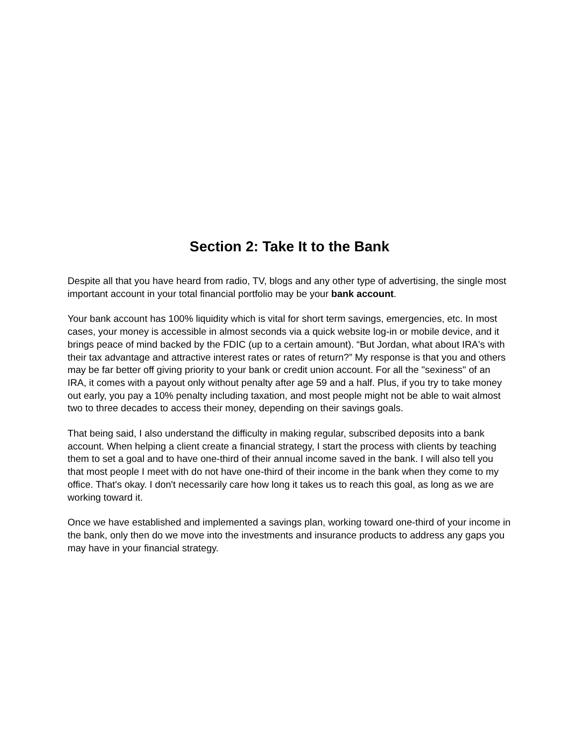Section 2: Take It to the Bank
Despite all that you have heard from radio, TV, blogs and any other type of advertising, the single most important account in your total financial portfolio may be your bank account.
Your bank account has 100% liquidity which is vital for short term savings, emergencies, etc. In most cases, your money is accessible in almost seconds via a quick website log-in or mobile device, and it brings peace of mind backed by the FDIC (up to a certain amount). “But Jordan, what about IRA's with their tax advantage and attractive interest rates or rates of return?” My response is that you and others may be far better off giving priority to your bank or credit union account. For all the "sexiness" of an IRA, it comes with a payout only without penalty after age 59 and a half. Plus, if you try to take money out early, you pay a 10% penalty including taxation, and most people might not be able to wait almost two to three decades to access their money, depending on their savings goals.
That being said, I also understand the difficulty in making regular, subscribed deposits into a bank account. When helping a client create a financial strategy, I start the process with clients by teaching them to set a goal and to have one-third of their annual income saved in the bank. I will also tell you that most people I meet with do not have one-third of their income in the bank when they come to my office. That's okay. I don't necessarily care how long it takes us to reach this goal, as long as we are working toward it.
Once we have established and implemented a savings plan, working toward one-third of your income in the bank, only then do we move into the investments and insurance products to address any gaps you may have in your financial strategy.